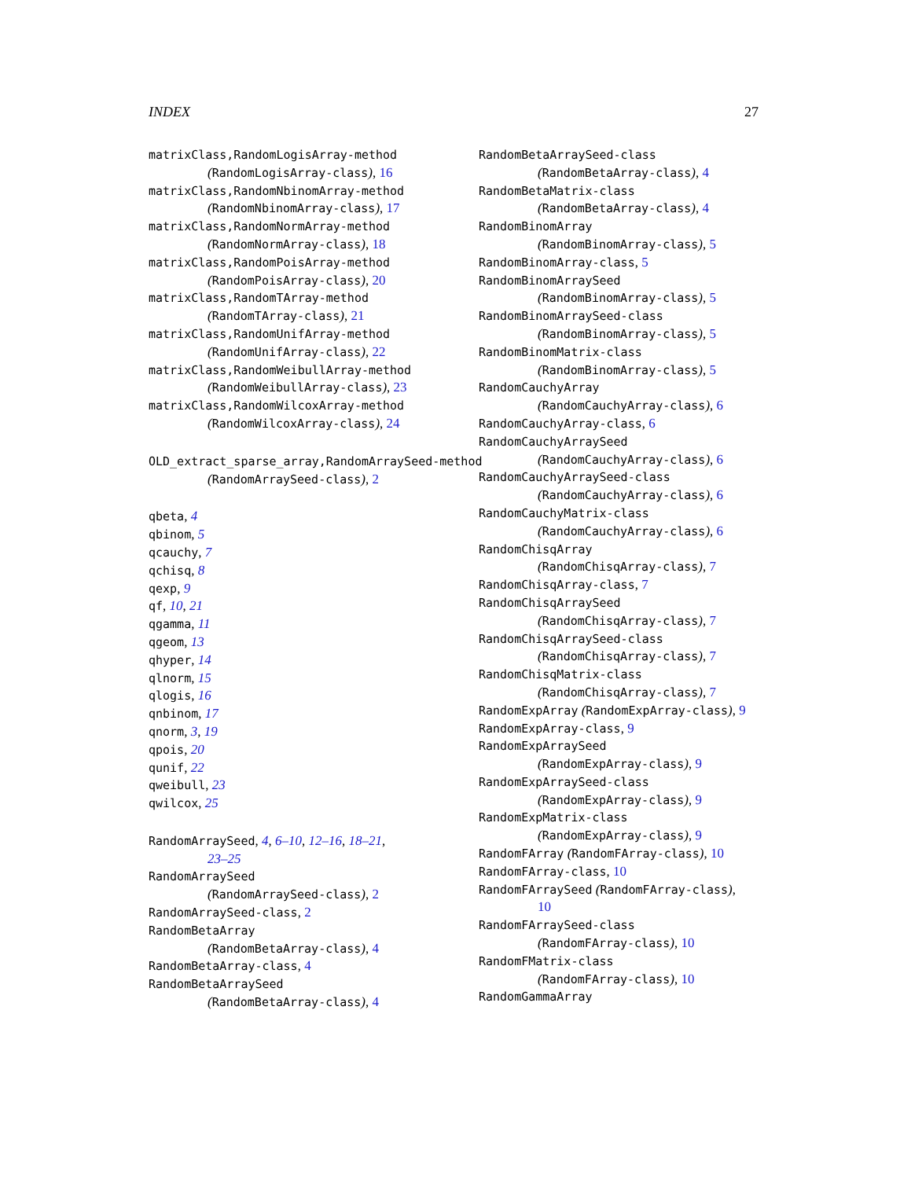INDEX 27
matrixClass,RandomLogisArray-method
(RandomLogisArray-class), 16
matrixClass,RandomNbinomArray-method
(RandomNbinomArray-class), 17
matrixClass,RandomNormArray-method
(RandomNormArray-class), 18
matrixClass,RandomPoisArray-method
(RandomPoisArray-class), 20
matrixClass,RandomTArray-method
(RandomTArray-class), 21
matrixClass,RandomUnifArray-method
(RandomUnifArray-class), 22
matrixClass,RandomWeibullArray-method
(RandomWeibullArray-class), 23
matrixClass,RandomWilcoxArray-method
(RandomWilcoxArray-class), 24
OLD_extract_sparse_array,RandomArraySeed-method
(RandomArraySeed-class), 2
qbeta, 4
qbinom, 5
qcauchy, 7
qchisq, 8
qexp, 9
qf, 10, 21
qgamma, 11
qgeom, 13
qhyper, 14
qlnorm, 15
qlogis, 16
qnbinom, 17
qnorm, 3, 19
qpois, 20
qunif, 22
qweibull, 23
qwilcox, 25
RandomArraySeed, 4, 6–10, 12–16, 18–21,
23–25
RandomArraySeed
(RandomArraySeed-class), 2
RandomArraySeed-class, 2
RandomBetaArray
(RandomBetaArray-class), 4
RandomBetaArray-class, 4
RandomBetaArraySeed
(RandomBetaArray-class), 4
RandomBetaArraySeed-class
(RandomBetaArray-class), 4
RandomBetaMatrix-class
(RandomBetaArray-class), 4
RandomBinomArray
(RandomBinomArray-class), 5
RandomBinomArray-class, 5
RandomBinomArraySeed
(RandomBinomArray-class), 5
RandomBinomArraySeed-class
(RandomBinomArray-class), 5
RandomBinomMatrix-class
(RandomBinomArray-class), 5
RandomCauchyArray
(RandomCauchyArray-class), 6
RandomCauchyArray-class, 6
RandomCauchyArraySeed
(RandomCauchyArray-class), 6
RandomCauchyArraySeed-class
(RandomCauchyArray-class), 6
RandomCauchyMatrix-class
(RandomCauchyArray-class), 6
RandomChisqArray
(RandomChisqArray-class), 7
RandomChisqArray-class, 7
RandomChisqArraySeed
(RandomChisqArray-class), 7
RandomChisqArraySeed-class
(RandomChisqArray-class), 7
RandomChisqMatrix-class
(RandomChisqArray-class), 7
RandomExpArray (RandomExpArray-class), 9
RandomExpArray-class, 9
RandomExpArraySeed
(RandomExpArray-class), 9
RandomExpArraySeed-class
(RandomExpArray-class), 9
RandomExpMatrix-class
(RandomExpArray-class), 9
RandomFArray (RandomFArray-class), 10
RandomFArray-class, 10
RandomFArraySeed (RandomFArray-class),
10
RandomFArraySeed-class
(RandomFArray-class), 10
RandomFMatrix-class
(RandomFArray-class), 10
RandomGammaArray